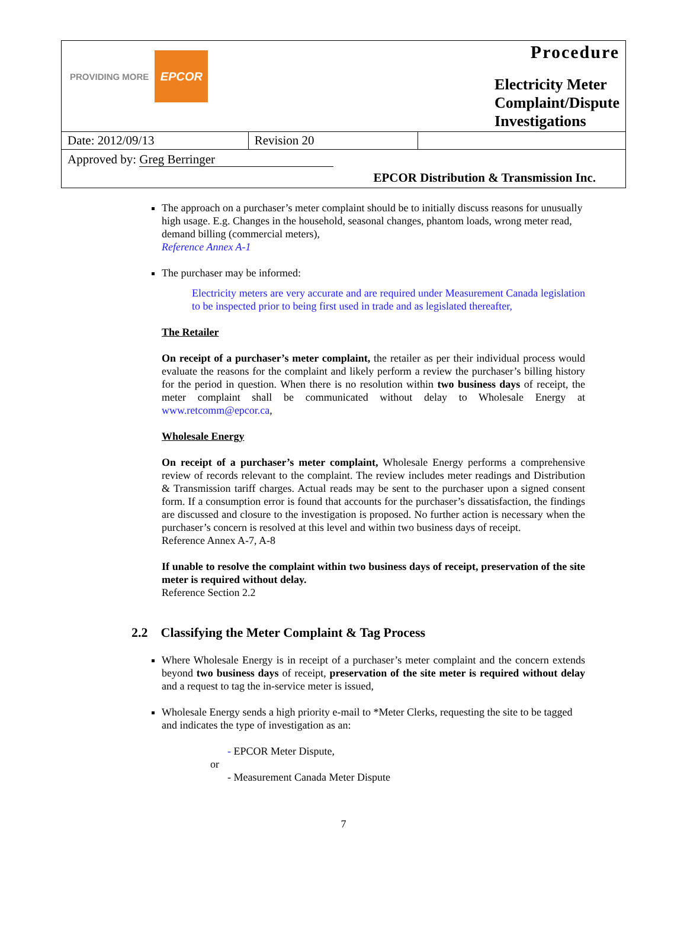| PROVIDING MORE EPCOR | | Procedure Electricity Meter Complaint/Dispute Investigations |
| Date: 2012/09/13 | Revision 20 | |
| Approved by: Greg Berringer | | |
| EPCOR Distribution & Transmission Inc. | | |
The approach on a purchaser’s meter complaint should be to initially discuss reasons for unusually high usage. E.g. Changes in the household, seasonal changes, phantom loads, wrong meter read, demand billing (commercial meters),
Reference Annex A-1
The purchaser may be informed:
Electricity meters are very accurate and are required under Measurement Canada legislation to be inspected prior to being first used in trade and as legislated thereafter,
The Retailer
On receipt of a purchaser’s meter complaint, the retailer as per their individual process would evaluate the reasons for the complaint and likely perform a review the purchaser’s billing history for the period in question. When there is no resolution within two business days of receipt, the meter complaint shall be communicated without delay to Wholesale Energy at www.retcomm@epcor.ca,
Wholesale Energy
On receipt of a purchaser’s meter complaint, Wholesale Energy performs a comprehensive review of records relevant to the complaint. The review includes meter readings and Distribution & Transmission tariff charges. Actual reads may be sent to the purchaser upon a signed consent form. If a consumption error is found that accounts for the purchaser’s dissatisfaction, the findings are discussed and closure to the investigation is proposed. No further action is necessary when the purchaser’s concern is resolved at this level and within two business days of receipt.
Reference Annex A-7, A-8
If unable to resolve the complaint within two business days of receipt, preservation of the site meter is required without delay.
Reference Section 2.2
2.2 Classifying the Meter Complaint & Tag Process
Where Wholesale Energy is in receipt of a purchaser’s meter complaint and the concern extends beyond two business days of receipt, preservation of the site meter is required without delay and a request to tag the in-service meter is issued,
Wholesale Energy sends a high priority e-mail to *Meter Clerks, requesting the site to be tagged and indicates the type of investigation as an:
- EPCOR Meter Dispute,
or
- Measurement Canada Meter Dispute
7